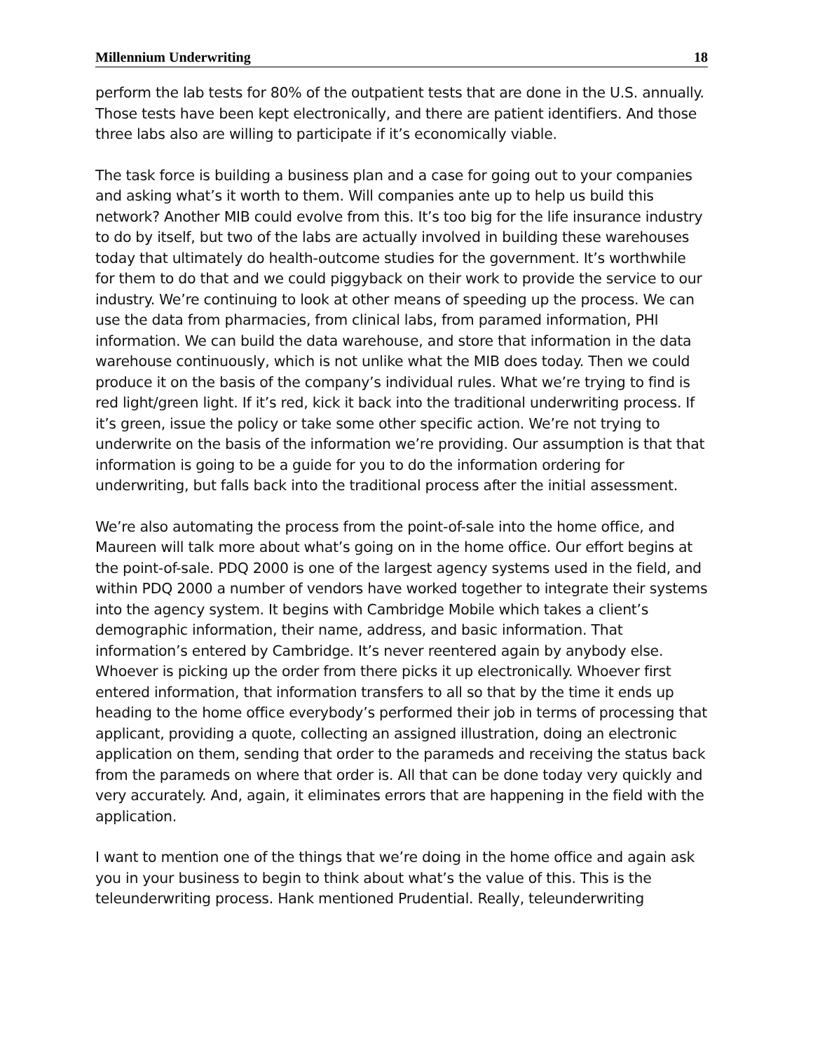Millennium Underwriting 18
perform the lab tests for 80% of the outpatient tests that are done in the U.S. annually. Those tests have been kept electronically, and there are patient identifiers. And those three labs also are willing to participate if it’s economically viable.
The task force is building a business plan and a case for going out to your companies and asking what’s it worth to them. Will companies ante up to help us build this network? Another MIB could evolve from this. It’s too big for the life insurance industry to do by itself, but two of the labs are actually involved in building these warehouses today that ultimately do health-outcome studies for the government. It’s worthwhile for them to do that and we could piggyback on their work to provide the service to our industry. We’re continuing to look at other means of speeding up the process. We can use the data from pharmacies, from clinical labs, from paramed information, PHI information. We can build the data warehouse, and store that information in the data warehouse continuously, which is not unlike what the MIB does today. Then we could produce it on the basis of the company’s individual rules. What we’re trying to find is red light/green light. If it’s red, kick it back into the traditional underwriting process. If it’s green, issue the policy or take some other specific action. We’re not trying to underwrite on the basis of the information we’re providing. Our assumption is that that information is going to be a guide for you to do the information ordering for underwriting, but falls back into the traditional process after the initial assessment.
We’re also automating the process from the point-of-sale into the home office, and Maureen will talk more about what’s going on in the home office. Our effort begins at the point-of-sale. PDQ 2000 is one of the largest agency systems used in the field, and within PDQ 2000 a number of vendors have worked together to integrate their systems into the agency system. It begins with Cambridge Mobile which takes a client’s demographic information, their name, address, and basic information. That information’s entered by Cambridge. It’s never reentered again by anybody else. Whoever is picking up the order from there picks it up electronically. Whoever first entered information, that information transfers to all so that by the time it ends up heading to the home office everybody’s performed their job in terms of processing that applicant, providing a quote, collecting an assigned illustration, doing an electronic application on them, sending that order to the parameds and receiving the status back from the parameds on where that order is. All that can be done today very quickly and very accurately. And, again, it eliminates errors that are happening in the field with the application.
I want to mention one of the things that we’re doing in the home office and again ask you in your business to begin to think about what’s the value of this. This is the teleunderwriting process. Hank mentioned Prudential. Really, teleunderwriting